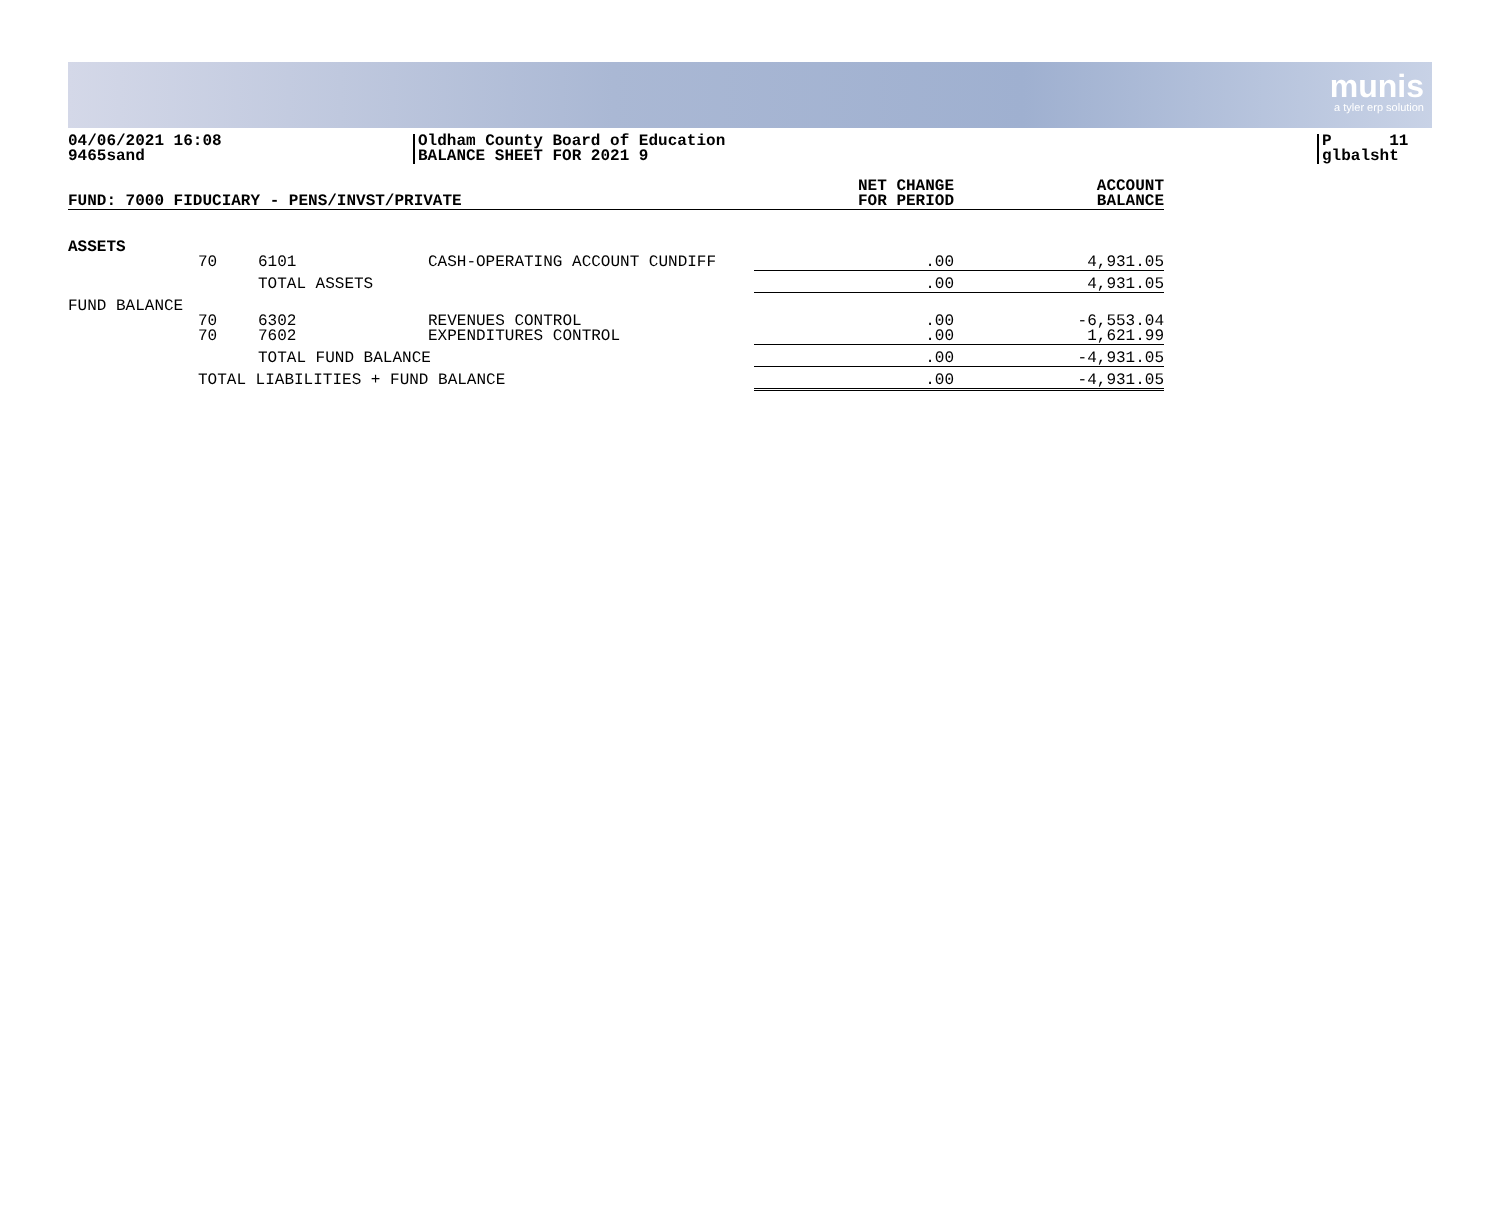munis
a tyler erp solution
04/06/2021 16:08
9465sand
Oldham County Board of Education
BALANCE SHEET FOR 2021 9
P 11
glbalsht
| FUND: 7000 FIDUCIARY - PENS/INVST/PRIVATE | | | | NET CHANGE FOR PERIOD | ACCOUNT BALANCE |
| --- | --- | --- | --- | --- | --- |
| ASSETS | | | | | |
| | 70 | 6101 | CASH-OPERATING ACCOUNT CUNDIFF | .00 | 4,931.05 |
| | | TOTAL ASSETS | | .00 | 4,931.05 |
| FUND BALANCE | | | | | |
| | 70 70 | 6302 7602 | REVENUES CONTROL EXPENDITURES CONTROL | .00 .00 | -6,553.04 1,621.99 |
| | | TOTAL FUND BALANCE | | .00 | -4,931.05 |
| | TOTAL LIABILITIES + FUND BALANCE | | | .00 | -4,931.05 |